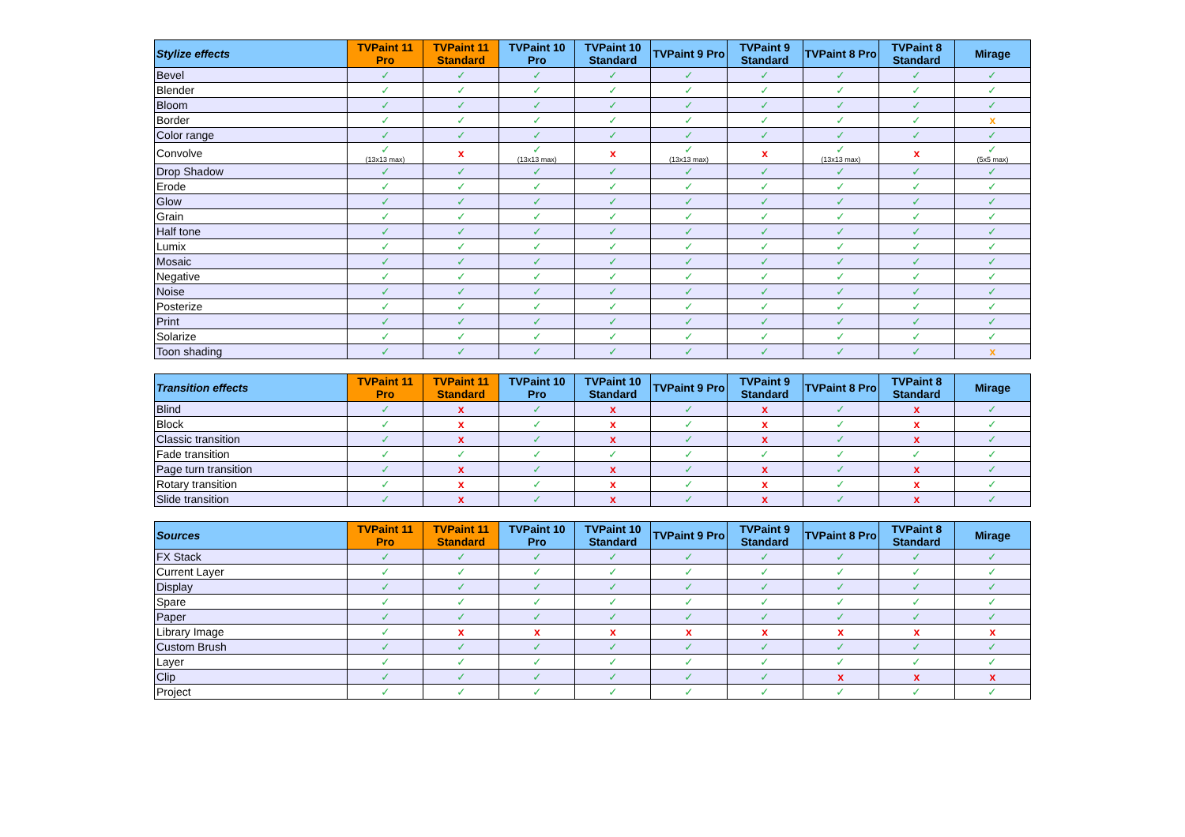| Stylize effects | TVPaint 11 Pro | TVPaint 11 Standard | TVPaint 10 Pro | TVPaint 10 Standard | TVPaint 9 Pro | TVPaint 9 Standard | TVPaint 8 Pro | TVPaint 8 Standard | Mirage |
| --- | --- | --- | --- | --- | --- | --- | --- | --- | --- |
| Bevel | ✓ | ✓ | ✓ | ✓ | ✓ | ✓ | ✓ | ✓ | ✓ |
| Blender | ✓ | ✓ | ✓ | ✓ | ✓ | ✓ | ✓ | ✓ | ✓ |
| Bloom | ✓ | ✓ | ✓ | ✓ | ✓ | ✓ | ✓ | ✓ | ✓ |
| Border | ✓ | ✓ | ✓ | ✓ | ✓ | ✓ | ✓ | ✓ | x |
| Color range | ✓ | ✓ | ✓ | ✓ | ✓ | ✓ | ✓ | ✓ | ✓ |
| Convolve | ✓ (13x13 max) | x | ✓ (13x13 max) | x | ✓ (13x13 max) | x | ✓ (13x13 max) | x | ✓ (5x5 max) |
| Drop Shadow | ✓ | ✓ | ✓ | ✓ | ✓ | ✓ | ✓ | ✓ | ✓ |
| Erode | ✓ | ✓ | ✓ | ✓ | ✓ | ✓ | ✓ | ✓ | ✓ |
| Glow | ✓ | ✓ | ✓ | ✓ | ✓ | ✓ | ✓ | ✓ | ✓ |
| Grain | ✓ | ✓ | ✓ | ✓ | ✓ | ✓ | ✓ | ✓ | ✓ |
| Half tone | ✓ | ✓ | ✓ | ✓ | ✓ | ✓ | ✓ | ✓ | ✓ |
| Lumix | ✓ | ✓ | ✓ | ✓ | ✓ | ✓ | ✓ | ✓ | ✓ |
| Mosaic | ✓ | ✓ | ✓ | ✓ | ✓ | ✓ | ✓ | ✓ | ✓ |
| Negative | ✓ | ✓ | ✓ | ✓ | ✓ | ✓ | ✓ | ✓ | ✓ |
| Noise | ✓ | ✓ | ✓ | ✓ | ✓ | ✓ | ✓ | ✓ | ✓ |
| Posterize | ✓ | ✓ | ✓ | ✓ | ✓ | ✓ | ✓ | ✓ | ✓ |
| Print | ✓ | ✓ | ✓ | ✓ | ✓ | ✓ | ✓ | ✓ | ✓ |
| Solarize | ✓ | ✓ | ✓ | ✓ | ✓ | ✓ | ✓ | ✓ | ✓ |
| Toon shading | ✓ | ✓ | ✓ | ✓ | ✓ | ✓ | ✓ | ✓ | x |
| Transition effects | TVPaint 11 Pro | TVPaint 11 Standard | TVPaint 10 Pro | TVPaint 10 Standard | TVPaint 9 Pro | TVPaint 9 Standard | TVPaint 8 Pro | TVPaint 8 Standard | Mirage |
| --- | --- | --- | --- | --- | --- | --- | --- | --- | --- |
| Blind | ✓ | x | ✓ | x | ✓ | x | ✓ | x | ✓ |
| Block | ✓ | x | ✓ | x | ✓ | x | ✓ | x | ✓ |
| Classic transition | ✓ | x | ✓ | x | ✓ | x | ✓ | x | ✓ |
| Fade transition | ✓ | ✓ | ✓ | ✓ | ✓ | ✓ | ✓ | ✓ | ✓ |
| Page turn transition | ✓ | x | ✓ | x | ✓ | x | ✓ | x | ✓ |
| Rotary transition | ✓ | x | ✓ | x | ✓ | x | ✓ | x | ✓ |
| Slide transition | ✓ | x | ✓ | x | ✓ | x | ✓ | x | ✓ |
| Sources | TVPaint 11 Pro | TVPaint 11 Standard | TVPaint 10 Pro | TVPaint 10 Standard | TVPaint 9 Pro | TVPaint 9 Standard | TVPaint 8 Pro | TVPaint 8 Standard | Mirage |
| --- | --- | --- | --- | --- | --- | --- | --- | --- | --- |
| FX Stack | ✓ | ✓ | ✓ | ✓ | ✓ | ✓ | ✓ | ✓ | ✓ |
| Current Layer | ✓ | ✓ | ✓ | ✓ | ✓ | ✓ | ✓ | ✓ | ✓ |
| Display | ✓ | ✓ | ✓ | ✓ | ✓ | ✓ | ✓ | ✓ | ✓ |
| Spare | ✓ | ✓ | ✓ | ✓ | ✓ | ✓ | ✓ | ✓ | ✓ |
| Paper | ✓ | ✓ | ✓ | ✓ | ✓ | ✓ | ✓ | ✓ | ✓ |
| Library Image | ✓ | x | x | x | x | x | x | x | x |
| Custom Brush | ✓ | ✓ | ✓ | ✓ | ✓ | ✓ | ✓ | ✓ | ✓ |
| Layer | ✓ | ✓ | ✓ | ✓ | ✓ | ✓ | ✓ | ✓ | ✓ |
| Clip | ✓ | ✓ | ✓ | ✓ | ✓ | ✓ | x | x | x |
| Project | ✓ | ✓ | ✓ | ✓ | ✓ | ✓ | ✓ | ✓ | ✓ |